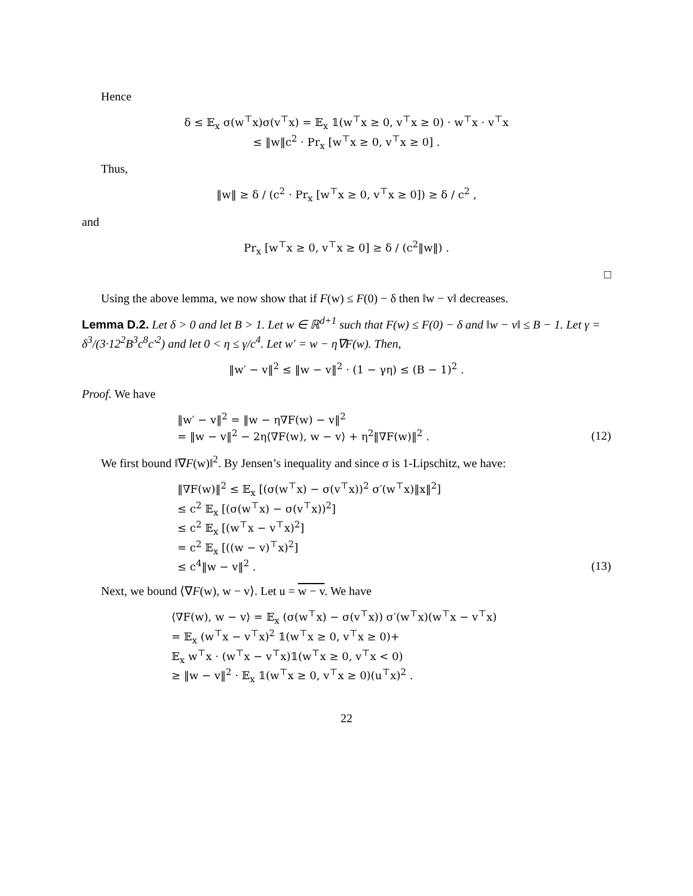Hence
δ ≤ 𝔼<sub>x</sub> σ(w<sup>⊤</sup>x)σ(v<sup>⊤</sup>x) = 𝔼<sub>x</sub> 𝟙(w<sup>⊤</sup>x ≥ 0, v<sup>⊤</sup>x ≥ 0) · w<sup>⊤</sup>x · v<sup>⊤</sup>x
≤ ‖w‖c<sup>2</sup> · Pr<sub>x</sub> [w<sup>⊤</sup>x ≥ 0, v<sup>⊤</sup>x ≥ 0] .
Thus,
‖w‖ ≥ δ / (c<sup>2</sup> · Pr<sub>x</sub> [w<sup>⊤</sup>x ≥ 0, v<sup>⊤</sup>x ≥ 0]) ≥ δ / c<sup>2</sup> ,
and
Pr<sub>x</sub> [w<sup>⊤</sup>x ≥ 0, v<sup>⊤</sup>x ≥ 0] ≥ δ / (c<sup>2</sup>‖w‖) .
□
Using the above lemma, we now show that if F(w) ≤ F(0) − δ then ‖w − v‖ decreases.
Lemma D.2. Let δ > 0 and let B > 1. Let w ∈ ℝ<sup>d+1</sup> such that F(w) ≤ F(0) − δ and ‖w − v‖ ≤ B − 1. Let γ = δ<sup>3</sup>/(3·12<sup>2</sup>B<sup>3</sup>c<sup>8</sup>c′<sup>2</sup>) and let 0 < η ≤ γ/c<sup>4</sup>. Let w′ = w − η∇F(w). Then,
‖w′ − v‖<sup>2</sup> ≤ ‖w − v‖<sup>2</sup> · (1 − γη) ≤ (B − 1)<sup>2</sup> .
Proof. We have
‖w′ − v‖<sup>2</sup> = ‖w − η∇F(w) − v‖<sup>2</sup>
= ‖w − v‖<sup>2</sup> − 2η⟨∇F(w), w − v⟩ + η<sup>2</sup>‖∇F(w)‖<sup>2</sup> .
(12)
We first bound ‖∇F(w)‖<sup>2</sup>. By Jensen’s inequality and since σ is 1-Lipschitz, we have:
‖∇F(w)‖<sup>2</sup> ≤ 𝔼<sub>x</sub> [(σ(w<sup>⊤</sup>x) − σ(v<sup>⊤</sup>x))<sup>2</sup> σ′(w<sup>⊤</sup>x)‖x‖<sup>2</sup>]
≤ c<sup>2</sup> 𝔼<sub>x</sub> [(σ(w<sup>⊤</sup>x) − σ(v<sup>⊤</sup>x))<sup>2</sup>]
≤ c<sup>2</sup> 𝔼<sub>x</sub> [(w<sup>⊤</sup>x − v<sup>⊤</sup>x)<sup>2</sup>]
= c<sup>2</sup> 𝔼<sub>x</sub> [((w − v)<sup>⊤</sup>x)<sup>2</sup>]
≤ c<sup>4</sup>‖w − v‖<sup>2</sup> .
(13)
Next, we bound ⟨∇F(w), w − v⟩. Let u = w − v. We have
⟨∇F(w), w − v⟩ = 𝔼<sub>x</sub> (σ(w<sup>⊤</sup>x) − σ(v<sup>⊤</sup>x)) σ′(w<sup>⊤</sup>x)(w<sup>⊤</sup>x − v<sup>⊤</sup>x)
= 𝔼<sub>x</sub> (w<sup>⊤</sup>x − v<sup>⊤</sup>x)<sup>2</sup> 𝟙(w<sup>⊤</sup>x ≥ 0, v<sup>⊤</sup>x ≥ 0)+
𝔼<sub>x</sub> w<sup>⊤</sup>x · (w<sup>⊤</sup>x − v<sup>⊤</sup>x)𝟙(w<sup>⊤</sup>x ≥ 0, v<sup>⊤</sup>x < 0)
≥ ‖w − v‖<sup>2</sup> · 𝔼<sub>x</sub> 𝟙(w<sup>⊤</sup>x ≥ 0, v<sup>⊤</sup>x ≥ 0)(u<sup>⊤</sup>x)<sup>2</sup> .
22